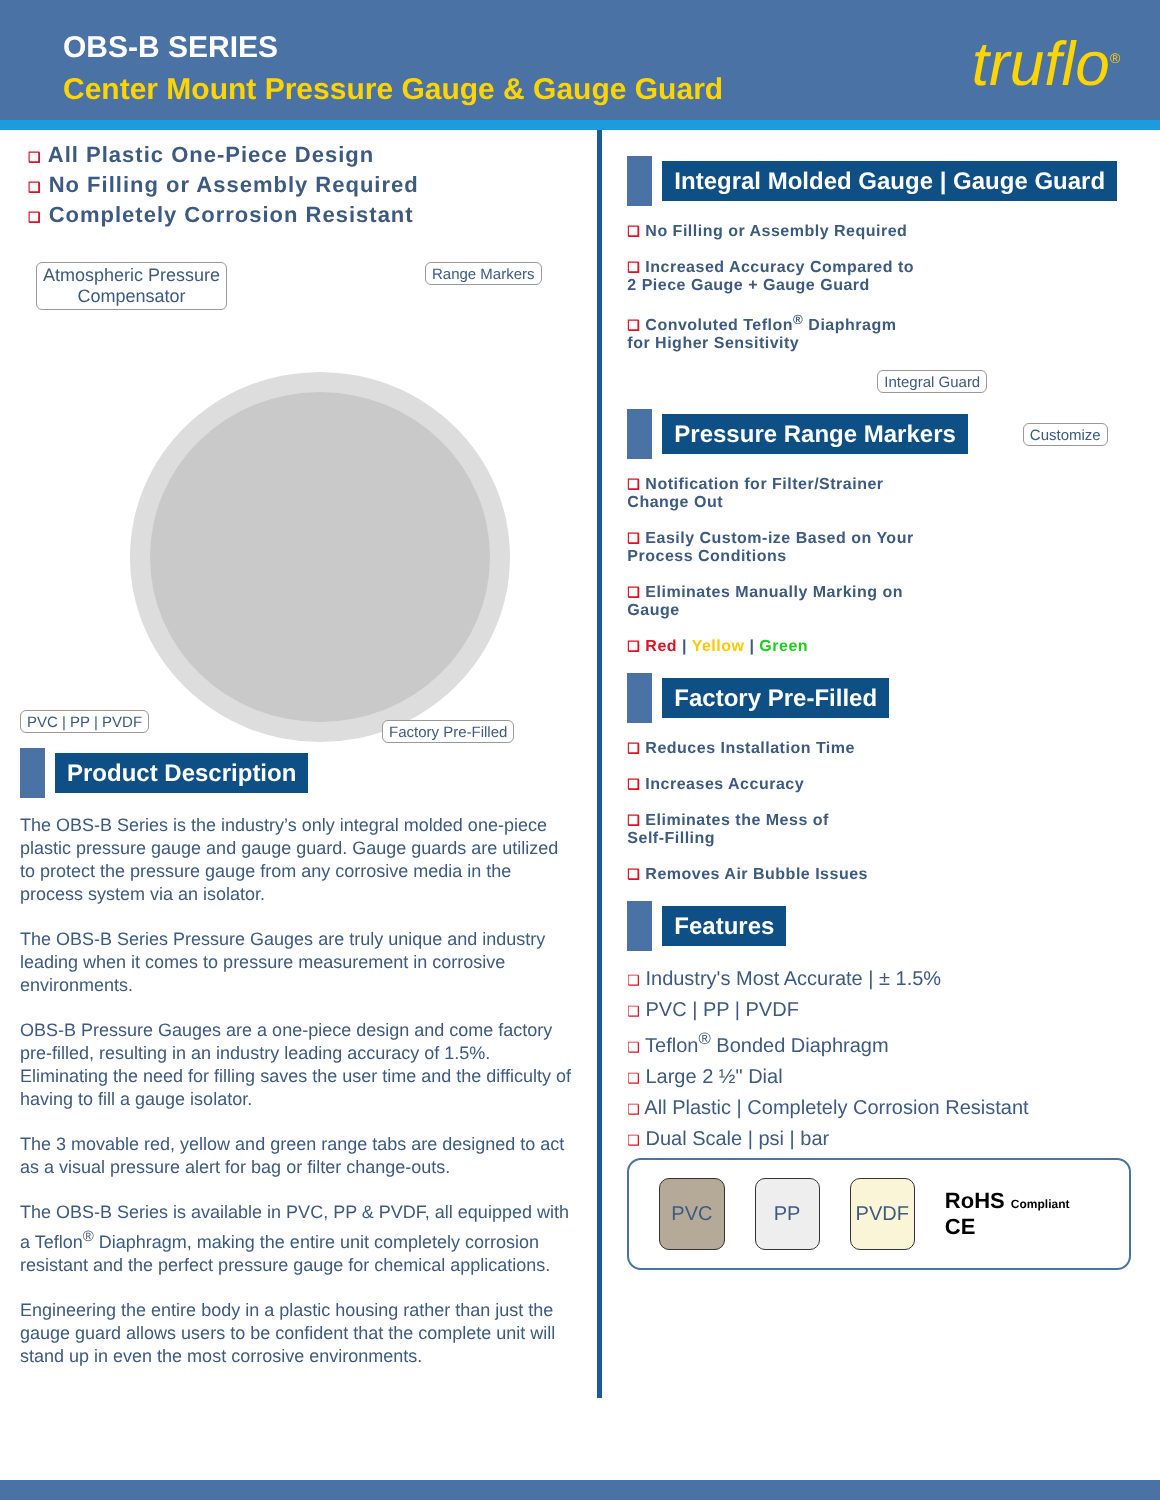OBS-B SERIES
Center Mount Pressure Gauge & Gauge Guard
truflo<sup>®</sup>
❑ All Plastic One-Piece Design
❑ No Filling or Assembly Required
❑ Completely Corrosion Resistant
Atmospheric Pressure
Compensator
Range Markers
PVC | PP | PVDF
Factory Pre-Filled
Product Description
The OBS-B Series is the industry’s only integral molded one-piece plastic pressure gauge and gauge guard. Gauge guards are utilized to protect the pressure gauge from any corrosive media in the process system via an isolator.
The OBS-B Series Pressure Gauges are truly unique and industry leading when it comes to pressure measurement in corrosive environments.
OBS-B Pressure Gauges are a one-piece design and come factory pre-filled, resulting in an industry leading accuracy of 1.5%. Eliminating the need for filling saves the user time and the difficulty of having to fill a gauge isolator.
The 3 movable red, yellow and green range tabs are designed to act as a visual pressure alert for bag or filter change-outs.
The OBS-B Series is available in PVC, PP & PVDF, all equipped with a Teflon<sup>®</sup> Diaphragm, making the entire unit completely corrosion resistant and the perfect pressure gauge for chemical applications.
Engineering the entire body in a plastic housing rather than just the gauge guard allows users to be confident that the complete unit will stand up in even the most corrosive environments.
Integral Molded Gauge | Gauge Guard
❑ No Filling or Assembly Required
❑ Increased Accuracy Compared to
2 Piece Gauge + Gauge Guard
❑ Convoluted Teflon<sup>®</sup> Diaphragm
for Higher Sensitivity
Integral Guard
Pressure Range Markers
Customize
❑ Notification for Filter/Strainer
Change Out
❑ Easily Custom-ize Based on Your
Process Conditions
❑ Eliminates Manually Marking on
Gauge
❑ Red | Yellow | Green
Factory Pre-Filled
❑ Reduces Installation Time
❑ Increases Accuracy
❑ Eliminates the Mess of
Self-Filling
❑ Removes Air Bubble Issues
Features
❑ Industry's Most Accurate | ± 1.5%
❑ PVC | PP | PVDF
❑ Teflon<sup>®</sup> Bonded Diaphragm
❑ Large 2 ½" Dial
❑ All Plastic | Completely Corrosion Resistant
❑ Dual Scale | psi | bar
PVC PP PVDF
RoHS Compliant CE